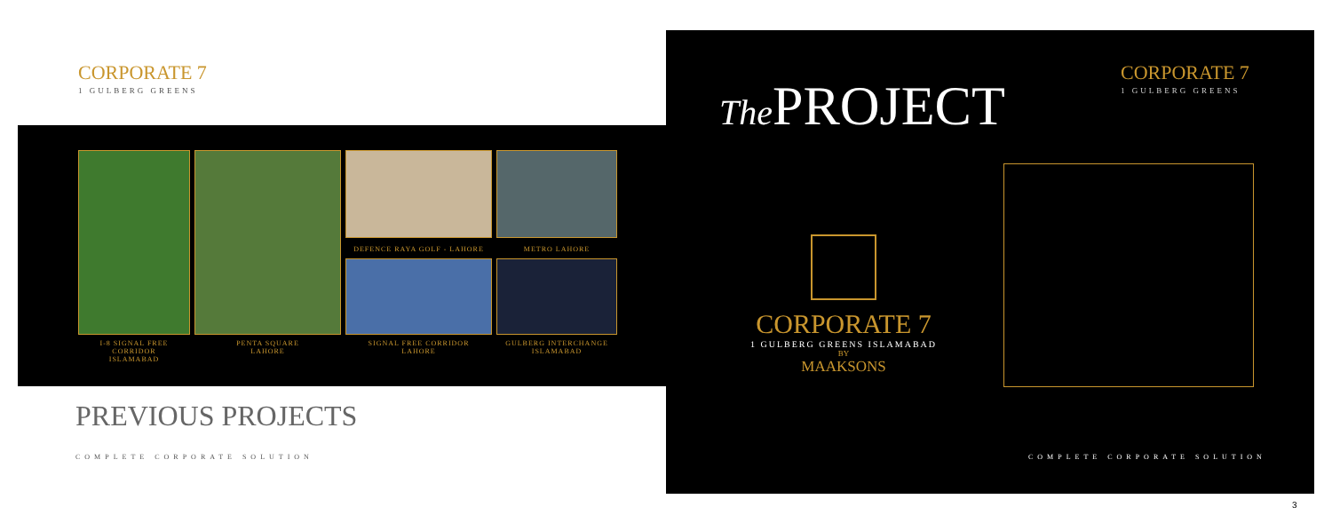CORPORATE 7
1 GULBERG GREENS
DEFENCE RAYA GOLF - LAHORE
METRO LAHORE
I-8 SIGNAL FREE CORRIDOR
ISLAMABAD
PENTA SQUARE
LAHORE
SIGNAL FREE CORRIDOR
LAHORE
GULBERG INTERCHANGE
ISLAMABAD
PREVIOUS PROJECTS
COMPLETE CORPORATE SOLUTION
The PROJECT CORPORATE 7
1 GULBERG GREENS
CORPORATE 7
1 GULBERG GREENS ISLAMABAD
BY
MAAKSONS
COMPLETE CORPORATE SOLUTION
3